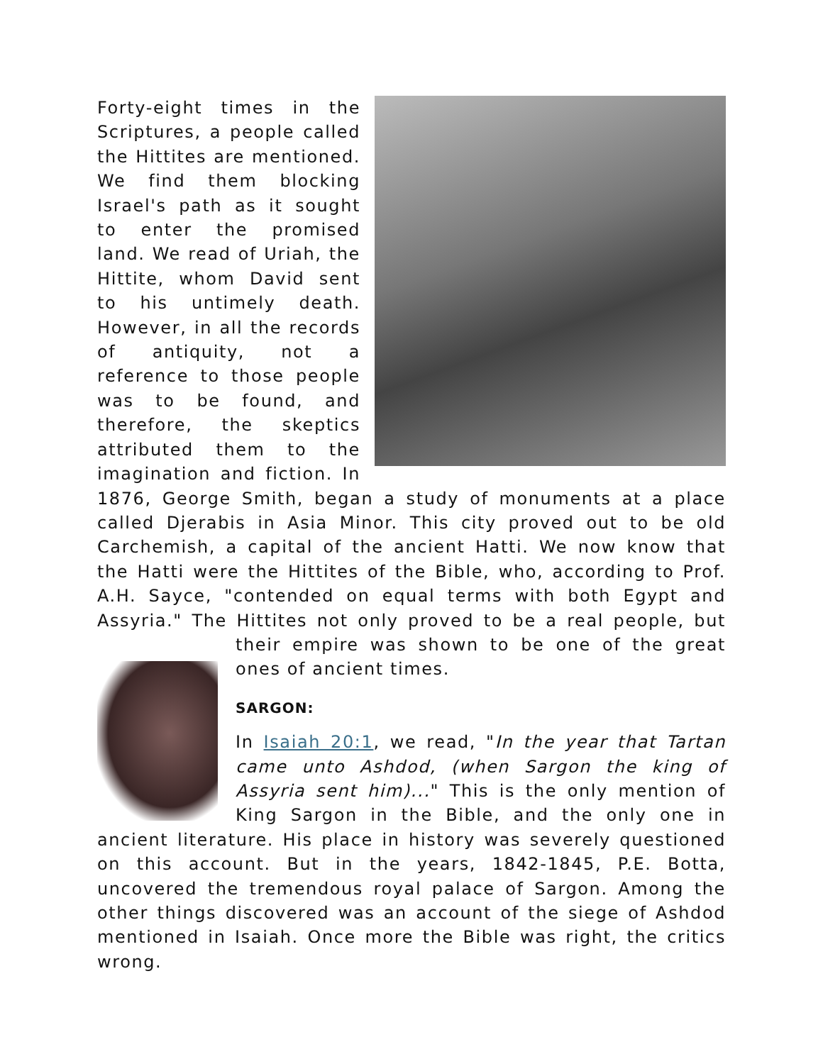Forty-eight times in the Scriptures, a people called the Hittites are mentioned. We find them blocking Israel's path as it sought to enter the promised land. We read of Uriah, the Hittite, whom David sent to his untimely death. However, in all the records of antiquity, not a reference to those people was to be found, and therefore, the skeptics attributed them to the imagination and fiction. In 1876, George Smith, began a study of monuments at a place called Djerabis in Asia Minor. This city proved out to be old Carchemish, a capital of the ancient Hatti. We now know that the Hatti were the Hittites of the Bible, who, according to Prof. A.H. Sayce, "contended on equal terms with both Egypt and Assyria." The Hittites not only proved to be a real people, but their empire was shown to be one of the great ones of ancient times.
SARGON:
In Isaiah 20:1, we read, "In the year that Tartan came unto Ashdod, (when Sargon the king of Assyria sent him)..." This is the only mention of King Sargon in the Bible, and the only one in ancient literature. His place in history was severely questioned on this account. But in the years, 1842-1845, P.E. Botta, uncovered the tremendous royal palace of Sargon. Among the other things discovered was an account of the siege of Ashdod mentioned in Isaiah. Once more the Bible was right, the critics wrong.